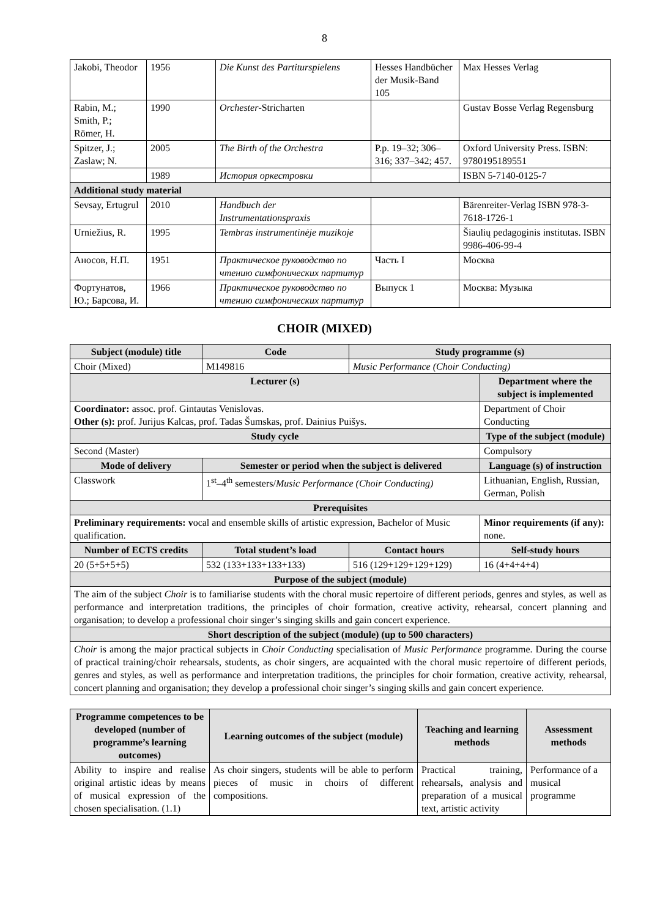8
| Jakobi, Theodor | 1956 | Die Kunst des Partiturspielens | Hesses Handbücher der Musik-Band 105 | Max Hesses Verlag |
| Rabin, M.; Smith, P.; Römer, H. | 1990 | Orchester -Stricharten | | Gustav Bosse Verlag Regensburg |
| Spitzer, J.; Zaslaw; N. | 2005 | The Birth of the Orchestra | P.p. 19–32; 306–316; 337–342; 457. | Oxford University Press. ISBN: 9780195189551 |
| | 1989 | История оркестровки | | ISBN 5-7140-0125-7 |
| Additional study material | | | | |
| Sevsay, Ertugrul | 2010 | Handbuch der Instrumentationspraxis | | Bärenreiter-Verlag ISBN 978-3-7618-1726-1 |
| Urniežius, R. | 1995 | Tembras instrumentinėje muzikoje | | Šiaulių pedagoginis institutas. ISBN 9986-406-99-4 |
| Аносов, Н.П. | 1951 | Практическое руководство по чтению симфонических партитур | Часть I | Москва |
| Фортунатов, Ю.; Барсова, И. | 1966 | Практическое руководство по чтению симфонических партитур | Выпуск 1 | Москва: Музыка |
CHOIR (MIXED)
| Subject (module) title | Code | Study programme (s) | |
| --- | --- | --- | --- |
| Choir (Mixed) | M149816 | Music Performance (Choir Conducting) | |
| Lecturer (s) | | | Department where the subject is implemented |
| Coordinator: assoc. prof. Gintautas Venislovas. Other (s): prof. Jurijus Kalcas, prof. Tadas Šumskas, prof. Dainius Puišys. | | | Department of Choir Conducting |
| Study cycle | | | Type of the subject (module) |
| Second (Master) | | | Compulsory |
| Mode of delivery | Semester or period when the subject is delivered | | Language (s) of instruction |
| Classwork | 1<sup>st</sup>–4<sup>th</sup> semesters/ Music Performance (Choir Conducting) | | Lithuanian, English, Russian, German, Polish |
| Prerequisites | | | |
| Preliminary requirements: v ocal and ensemble skills of artistic expression, Bachelor of Music qualification. | | | Minor requirements (if any): none. |
| Number of ECTS credits | Total student’s load | Contact hours | Self-study hours |
| 20 (5+5+5+5) | 532 (133+133+133+133) | 516 (129+129+129+129) | 16 (4+4+4+4) |
| Purpose of the subject (module) | | | |
| The aim of the subject Choir is to familiarise students with the choral music repertoire of different periods, genres and styles, as well as performance and interpretation traditions, the principles of choir formation, creative activity, rehearsal, concert planning and organisation; to develop a professional choir singer’s singing skills and gain concert experience. | | | |
| Short description of the subject (module) (up to 500 characters) | | | |
| Choir is among the major practical subjects in Choir Conducting specialisation of Music Performance programme. During the course of practical training/choir rehearsals, students, as choir singers, are acquainted with the choral music repertoire of different periods, genres and styles, as well as performance and interpretation traditions, the principles for choir formation, creative activity, rehearsal, concert planning and organisation; they develop a professional choir singer’s singing skills and gain concert experience. | | | |
| Programme competences to be developed (number of programme’s learning outcomes) | Learning outcomes of the subject (module) | Teaching and learning methods | Assessment methods |
| --- | --- | --- | --- |
| Ability to inspire and realise original artistic ideas by means of musical expression of the chosen specialisation. (1.1) | As choir singers, students will be able to perform pieces of music in choirs of different compositions. | Practical training, rehearsals, analysis and preparation of a musical text, artistic activity | Performance of a musical programme |